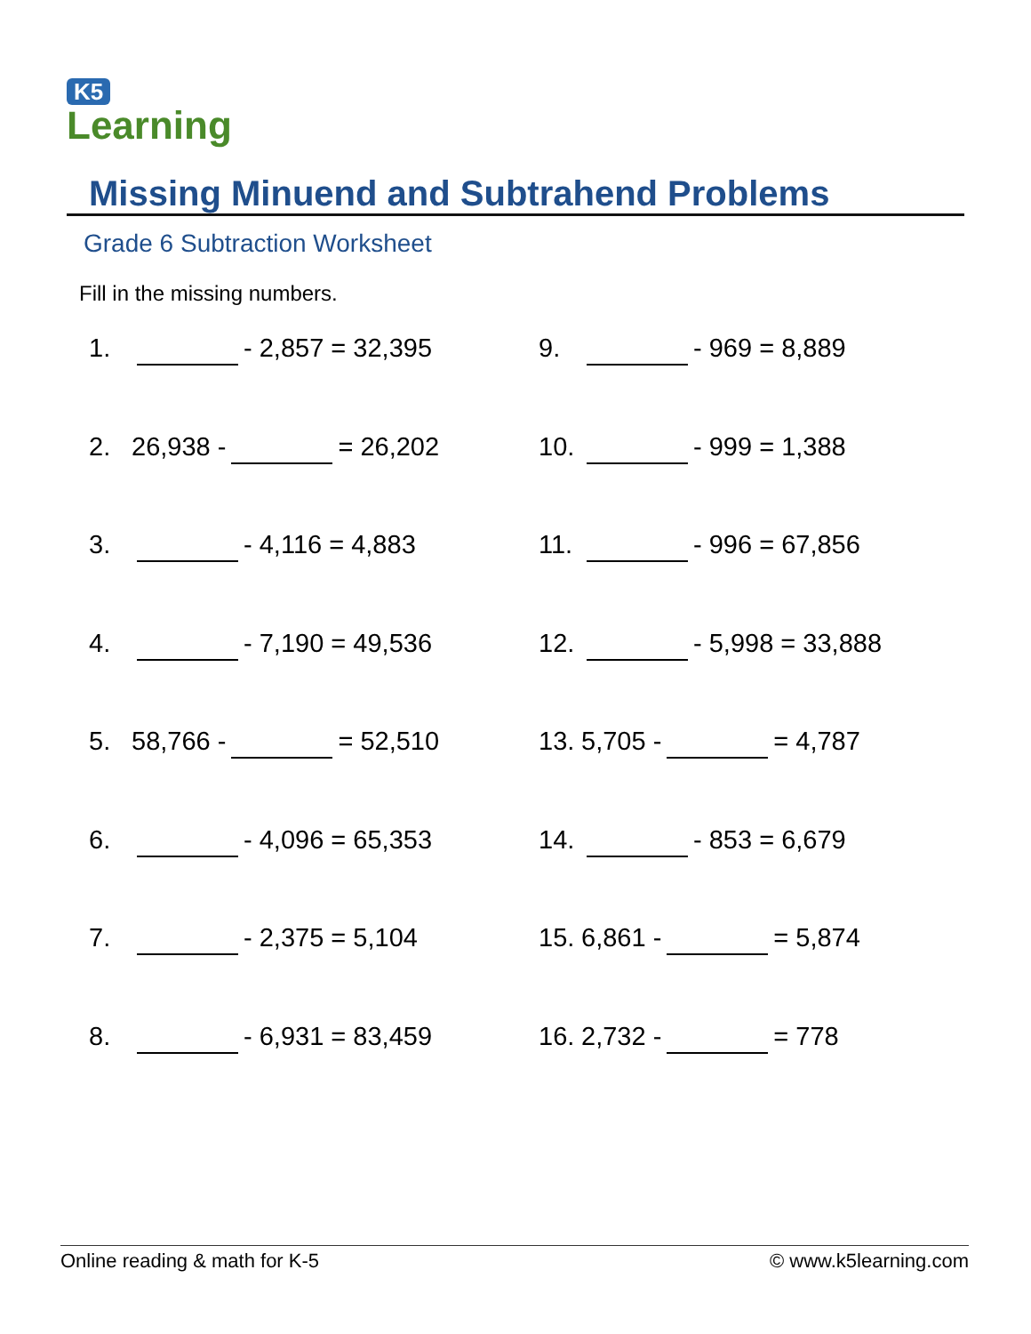K5
Learning
Missing Minuend and Subtrahend Problems
Grade 6 Subtraction Worksheet
Fill in the missing numbers.
1. - 2,857 = 32,395
2. 26,938 - = 26,202
3. - 4,116 = 4,883
4. - 7,190 = 49,536
5. 58,766 - = 52,510
6. - 4,096 = 65,353
7. - 2,375 = 5,104
8. - 6,931 = 83,459
9. - 969 = 8,889
10. - 999 = 1,388
11. - 996 = 67,856
12. - 5,998 = 33,888
13. 5,705 - = 4,787
14. - 853 = 6,679
15. 6,861 - = 5,874
16. 2,732 - = 778
Online reading & math for K-5 © www.k5learning.com